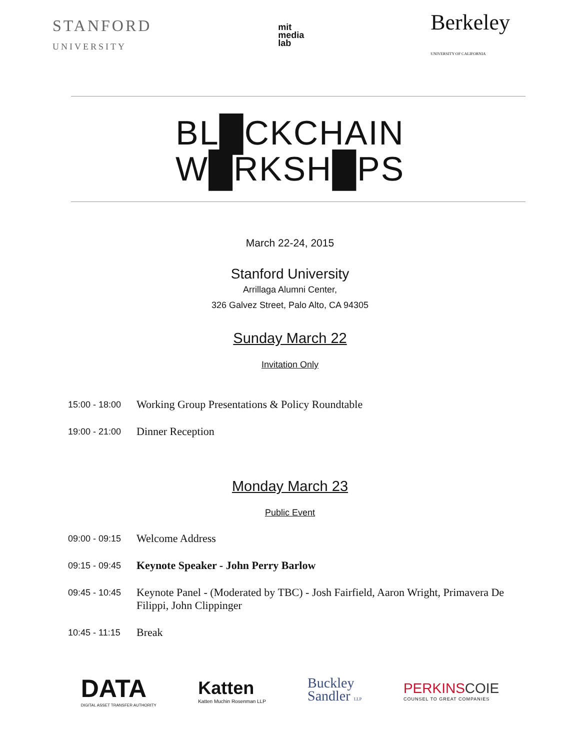STANFORD
UNIVERSITY
mit
media
lab
Berkeley
UNIVERSITY OF CALIFORNIA
BL█CKCHAIN
W█RKSH█PS
March 22-24, 2015
Stanford University
Arrillaga Alumni Center,
326 Galvez Street, Palo Alto, CA 94305
Sunday March 22
Invitation Only
15:00 - 18:00
Working Group Presentations & Policy Roundtable
19:00 - 21:00
Dinner Reception
Monday March 23
Public Event
09:00 - 09:15
Welcome Address
09:15 - 09:45
Keynote Speaker - John Perry Barlow
09:45 - 10:45
Keynote Panel - (Moderated by TBC) - Josh Fairfield, Aaron Wright, Primavera De Filippi, John Clippinger
10:45 - 11:15
Break
DATA
DIGITAL ASSET TRANSFER AUTHORITY
Katten
Katten Muchin Rosenman LLP
Buckley
Sandler LLP
PERKINSCOIE
COUNSEL TO GREAT COMPANIES